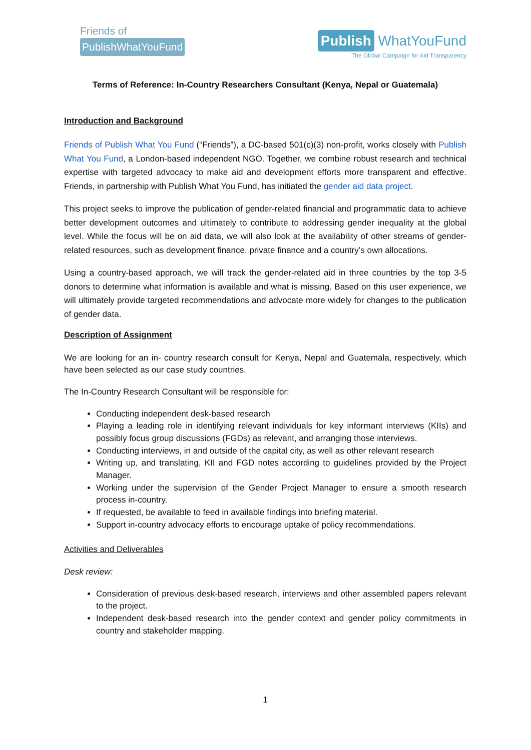Friends of
PublishWhatYouFund
Publish WhatYouFund
The Global Campaign for Aid Transparency
Terms of Reference: In-Country Researchers Consultant (Kenya, Nepal or Guatemala)
Introduction and Background
Friends of Publish What You Fund (“Friends”), a DC-based 501(c)(3) non-profit, works closely with Publish What You Fund, a London-based independent NGO. Together, we combine robust research and technical expertise with targeted advocacy to make aid and development efforts more transparent and effective. Friends, in partnership with Publish What You Fund, has initiated the gender aid data project.
This project seeks to improve the publication of gender-related financial and programmatic data to achieve better development outcomes and ultimately to contribute to addressing gender inequality at the global level. While the focus will be on aid data, we will also look at the availability of other streams of gender-related resources, such as development finance, private finance and a country’s own allocations.
Using a country-based approach, we will track the gender-related aid in three countries by the top 3-5 donors to determine what information is available and what is missing. Based on this user experience, we will ultimately provide targeted recommendations and advocate more widely for changes to the publication of gender data.
Description of Assignment
We are looking for an in- country research consult for Kenya, Nepal and Guatemala, respectively, which have been selected as our case study countries.
The In-Country Research Consultant will be responsible for:
Conducting independent desk-based research
Playing a leading role in identifying relevant individuals for key informant interviews (KIIs) and possibly focus group discussions (FGDs) as relevant, and arranging those interviews.
Conducting interviews, in and outside of the capital city, as well as other relevant research
Writing up, and translating, KII and FGD notes according to guidelines provided by the Project Manager.
Working under the supervision of the Gender Project Manager to ensure a smooth research process in-country.
If requested, be available to feed in available findings into briefing material.
Support in-country advocacy efforts to encourage uptake of policy recommendations.
Activities and Deliverables
Desk review:
Consideration of previous desk-based research, interviews and other assembled papers relevant to the project.
Independent desk-based research into the gender context and gender policy commitments in country and stakeholder mapping.
1